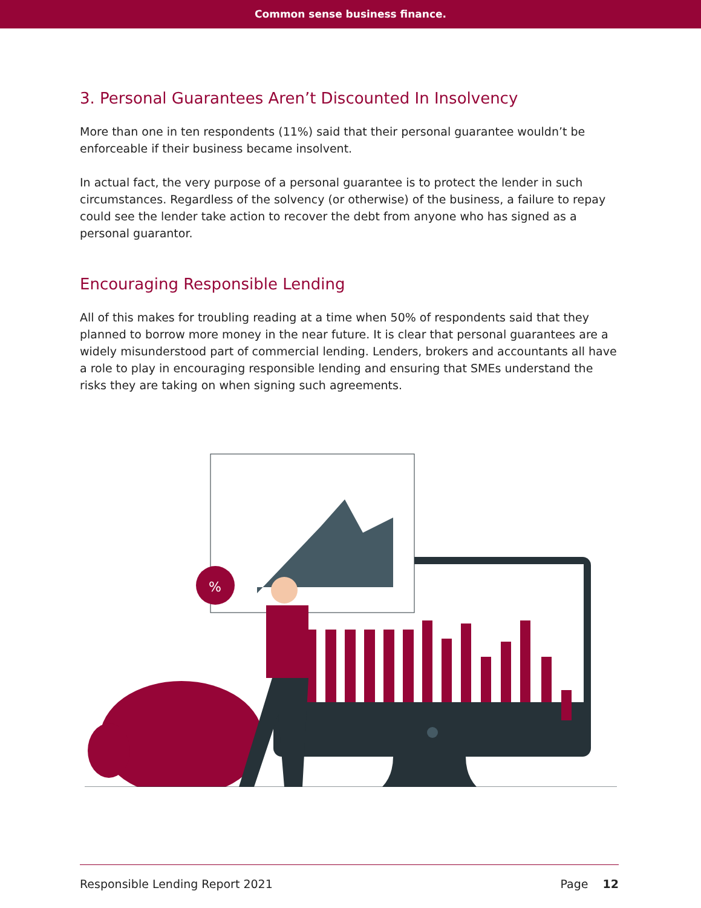Common sense business finance.
3. Personal Guarantees Aren’t Discounted In Insolvency
More than one in ten respondents (11%) said that their personal guarantee wouldn’t be enforceable if their business became insolvent.
In actual fact, the very purpose of a personal guarantee is to protect the lender in such circumstances. Regardless of the solvency (or otherwise) of the business, a failure to repay could see the lender take action to recover the debt from anyone who has signed as a personal guarantor.
Encouraging Responsible Lending
All of this makes for troubling reading at a time when 50% of respondents said that they planned to borrow more money in the near future. It is clear that personal guarantees are a widely misunderstood part of commercial lending. Lenders, brokers and accountants all have a role to play in encouraging responsible lending and ensuring that SMEs understand the risks they are taking on when signing such agreements.
%
Responsible Lending Report 2021 Page 12